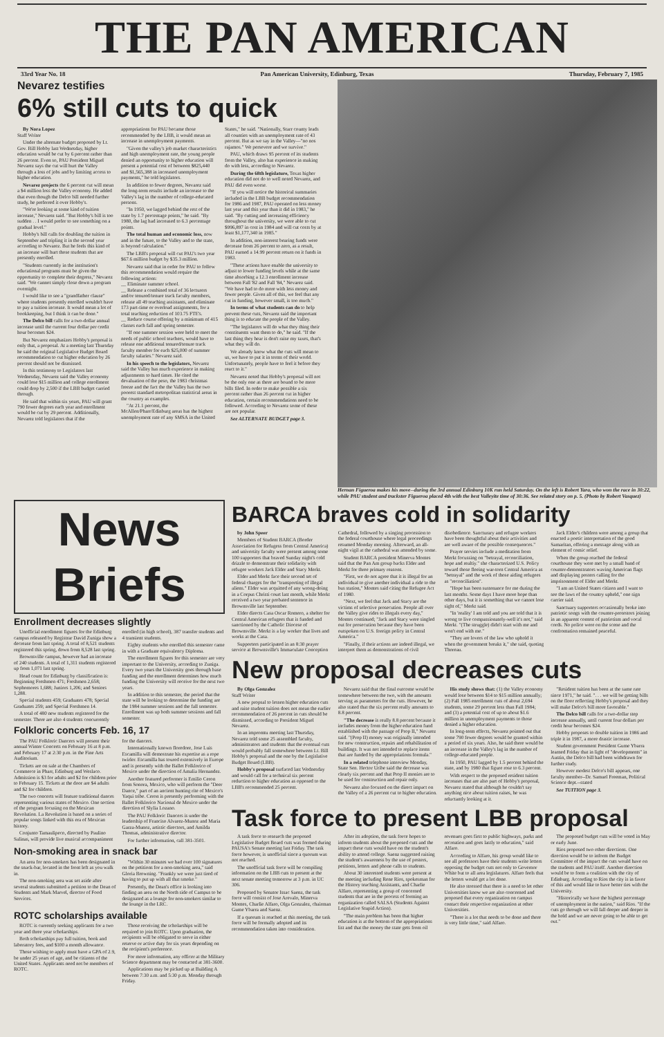THE PAN AMERICAN
33rd Year No. 18 Pan American University, Edinburg, Texas Thursday, February 7, 1985
Nevarez testifies
6% still cuts to quick
By Nora Lopez
Staff Writer
Under the alternate budget proposed by Lt. Gov. Bill Hobby last Wednesday, higher education would be cut by 6 percent rather than 26 percent. Even so, PAU President Miguel Nevarez says the cut will hurt the Valley through a loss of jobs and by limiting access to higher education.
Nevarez projects the 6 percent cut will mean a $4 million loss the Valley economy. He added that even though the Delco bill needed further study, he preferred it over Hobby's.
"We're looking at some kind of tuition increase," Nevarez said. "But Hobby's bill is too sudden . . I would prefer to see something on a gradual level."
Hobby's bill calls for doubling the tuition in September and tripling it in the second year according to Nevarez. But he feels this kind of an increase will hurt those students that are presently enrolled.
"Students currently in the institution's educational programs must be given the opportunity to complete their degress," Nevarez said. "We cannot simply close down a program overnight.
I would like to see a "grandfather clause" where students presently enrolled wouldn't have to pay a tuition increase. It would mean a lot of bookkeeping, but I think it can be done."
The Delco bill calls for a two-dollar annual increase until the current four dollar per credit hour becomes $24.
But Nevarez emphasizes Hobby's proposal is only that, a proposal. At a meeting last Thursday he said the original Legislative Budget Board recommendation to cut higher education by 26 percent should not be dismissed.
In this testimony to Legislators last Wednesday, Nevarez said the Valley economy could lose $15 million and college enrollment could drop by 2,500 if the LBB budget carried through.
He said that within six years, PAU will grant 790 fewer degrees each year and enrollment would be cut by 29 percent. Additionally, Nevarez told legislators that if the appropriations for PAU became those recommended by the LBB, it would mean an increase in unemployment payments.
"Given the valley's job market characteristics and high unemployment rate, the young people denied an opportunity to higher education will present a potential cost of between $825,440 and $1,565,388 in increased unemployment payments," he told legislators.
In addition to fewer degrees, Nevarez said the long-term results include an increase to the Valley's lag in the number of college-educated persons.
"In 1950, we lagged behind the rest of the state by 1.7 percentage points," he said. "By 1980, the lag had increased to 6.3 percentage points.
The total human and economic loss, now and in the future, to the Valley and to the state, is beyond calculation."
The LBB's proposal will cut PAU's two year $67.6 million budget by $35.3 million.
Nevarez said that in order for PAU to follow this recommendation would require the following actions:
__ Eliminate summer school.
__ Release a combined total of 36 lecturers and/or tenured/tenure track faculty members, release all 49 teaching assistants, and eliminate 173 part-time or overload assignments, for a total teaching reduction of 103.75 FTE's.
__ Reduce course offering by a minimum of 415 classes each fall and spring semester.
"If one summer session were held to meet the needs of public school teachers, would have to release one additional tenured/tenure track faculty member for each $25,000 of summer faculty salaries." Nevarez said.
In his speech to the legislators, Nevarez said the Valley has much experience in making adjustments to hard times. He cited the devaluation of the peso, the 1983 christmas freeze and the fact the the Valley has the two poorest standard metropolitan statistical areas in the country as examples.
"At 21.1 percent, the McAllen/Pharr/Edinburg areas has the highest unemployment rate of any SMSA in the United States," he said. "Nationally, Starr county leads all counties with an unemployment rate of 43 percent. But as we say in the Valley—"no nos rajamos." We persevere and we survive."
PAU, which draws 95 percent of its students from the Valley, also has experience in making do with less, according to Nevarez.
During the 68th legislature, Texas higher education did not do to well noted Nevarez, and PAU did even worse.
"If you will notice the historical summaries included in the LBB budget recommendation for 1986 and 1987, PAU operated on less money last year and this year than it did in 1983," he said. "By cutting and increasing efficiency throughout the university, we were able to cut $996,897 in cost in 1984 and will cut costs by at least $1,177,340 in 1985."
In addition, non-interest bearing funds were decrease from 26 percent to zero, as a result, PAU earned a 14.99 percent return on it funds in 1983.
"These actions have enable the university to adjust to lower funding levels while at the same time absorbing a 12.3 enrollment increase between Fall '82 and Fall '84," Nevarez said. "We have had to do more with less money and fewer people. Given all of this, we feel that any cut in funding, however small, is too much."
In terms of what students can do to help prevent these cuts, Nevarez said the important thing is to educate the people of the Valley.
"The legislators will do what they thing their constituents want them to do," he said. "If the last thing they hear is don't raise my taxes, that's what they will do.
We already know what the cuts will mean to us, we have to put it in terms of their world. Unfortunately, people have to feel it before they react to it."
Nevarez noted that Hobby's proposal will not be the only one as there are bound to be more bills filed. In order to make possible a six percent rather than 26 percent cut in higher education, certain recommendations need to be followed. According to Nevarez some of these are not popular.
See ALTERNATE BUDGET page 3.
Hernan Figueroa makes his move--during the 3rd annual Edinburg 10K run held Saturday. On the left is Robert Yara, who won the race in 30:22, while PAU student and trackster Figueroa placed 4th with the best Valleyite time of 30:36. See related story on p. 5. (Photo by Robert Vasquez)
News Briefs
Enrollment decreases slightly
Unofficial enrollment figures for the Edinburg campus released by Registrar David Zuniga show a decrease from last spring. A total of 8,521 students registered this spring, down from 8,528 last spring.
Brownsville campus, however had an increase of 240 students. A total of 1,311 students registered up from 1,071 last spring.
Head count for Edinburg by classification is: Beginning Freshmen 471; Freshmen 2,658; Sophomores 1,688; Juniors 1,206; and Seniors 1,288.
Special students 459; Graduates 478; Special Graduates 259; and Special Freshmen 14.
A total of 480 new students registered for the semester. There are also 4 students concurrently enrolled (in high school), 387 transfer students and 4 transient students.
Eighty students who enrolled this semester came in with a Graduate equivalency Diploma.
The enrollment figures for this semester are very important to the University, according to Zuniga. Every two years the University goes through base funding and the enrollment determines how much funding the University will receive for the next two years.
In addition to this semester, the period that the state will be looking to determine the funding are the 1984 summer sessions and the fall semester. Enrollment was up both summer sessions and fall semester.
Folkloric concerts Feb. 16, 17
The PAU Folkloric Dancers will present their annual Winter Concerts on February 16 at 8 p.m. and February 17 at 2:30 p.m. in the Fine Arts Auditorium.
Tickets are on sale at the Chambers of Commerce in Pharr, Edinburg and Weslaco. Admission is $3 for adults and $2 for children prior to February 15. Tickets at the door are $4 adults and $2 for children.
The two concerts will feature traditional dances representing various states of Mexico. One section of the program focusing on the Mexican Revolution. La Revolution is based on a series of popular songs linked with this era of Mexican history.
Conjunto Tamaulipeco, directed by Paulino Salinas, will provide live musical accompaniment for the dancers.
Internationally known floredore, Jose Luis Escamilla will demostrate his expertise as a rope twirler. Escamilla has toured extensively in Europe and is presently with the Ballet Folklorico of Mexico under the direction of Amalia Hernandez.
Another featured performer is Emilio Ceron from Sonora, Mexico, who will perform the "Deer Dance," part of an ancient hunting rite of Mexico's Yaqui tribe. Ceron is presently performing with the Ballet Folklorico Nacional de Mexico under the direction of Slylia Lozano.
The PAU Folkloric Dancers is under the leadership of Franciso Alvarez-Munoz and Maria Garza-Munoz, artistic directors, and Amilda Thomas, administrative director.
For further information, call 381-3501.
Non-smoking area in snack bar
An area for non-smokers has been designated in the snack-bar, located in the front left as you walk in.
The non-smoking area was set aside after several students submitted a petition to the Dean of Students and Mark Marvel, director of Food Services.
"Within 30 minutes we had over 100 signatures on the petitions for a non-smoking area," said Gloria Browning. "Frankly we were just tired of having to put up with all that smoke."
Presently, the Dean's office is looking into finding an area on the North side of Campus to be designated as a lounge for non-smokers similar to the lounge in the LRC.
ROTC scholarships available
ROTC is currently seeking applicants for a two year and three year scholarships.
Both scholarships pay full tuition, book and laboratory fees, and $100 a month allowance.
Those wishing to apply must have a GPA of 2.9, be under 25 years of age, and be citizens of the United States. Applicants need not be members of ROTC.
Those receiving the scholarships will be required to join ROTC. Upon graduation, the recipients will be obligated to serve in either reserve or active duty for six years depending on the recipient's preference.
For more information, any officer at the Military Science department may be contacted at 381-3600.
Applications may be picked up at Building A between 7:30 a.m. and 5:30 p.m. Monday through Friday.
BARCA braves cold in solidarity
by John Speer
Members of Student BARCA (Border Association for Refugess from Central America) and university faculty were present among some 100 supporters that braved Sunday night's cold drizzle to demonstrate their solidarity with refugee workers Jack Elder and Stacy Merkt.
Elder and Merkt face their second set of federal charges for the "transporting of illegal aliens." Elder was acquitted of any wrong-doing in a Corpus Christi court last month, while Merkt received a two year probated sentence in Brownsville last September.
Elder directs Casa Oscar Romero, a shelter for Central American refugees that is funded and sanctioned by the Catholic Diocese of Brownsville. Merkt is a lay worker that lives and works at the Casa.
Supporters participated in an 8:30 prayer service at Brownsville's Immaculate Conception Cathedral, followed by a singing procession to the federal courthouse where legal proceedings resumed Monday morning. Afterward, an all-night vigil at the cathedral was attended by some.
Student BARCA president Minerva Montes said that the Pan Am group backs Elder and Merkt for three primary reasons.
"First, we do not agree that it is illegal for an individual to give another individual a ride to the bus station," Montes said citing the Refugee Act of 1980.
"Next, we feel that Jack and Stacy are the victims of selective prosecution. People all over the Valley give rides to illegals every day," Montes continued; "Jack and Stacy were singled out for prosecution because they have been outspoken on U.S. foreign policy in Central America."
"Finally, if their actions are indeed illegal, we interpret them as demonstrations of civil disobedience. Sancturary and refugee workers have been thoughtful about their activities and are well aware of the possible consequences."
Prayer servies include a meditation from Merkt focussing on "betrayal, reconciliation, hope and realtiy." she characterized U.S. Policy toward those fleeing war-torn Central America as "betrayal" and the work of those aiding refugees as "reconciliation".
"Hope has been sustenance for me during the last months. Some days I have more hope than other days, but it is something that we cannot lose sight of," Merkt said.
"In 'reality' I am told and you are told that it is wrong to live compassionately-well it's not," said Merkt. "(The struggle) didn't start with me and won't end with me."
"They are lovers of the law who uphold it when the government breaks it," she said, quoting Thoreau.
Jack Elder's children were among a group that enacted a poetic interpretation of the good Samaritan, offering a message along with an element of comic relief.
When the group reached the federal courthouse they were met by a small band of counter-demonstrators waving American flags and displaying posters calling for the imprisonment of Elder and Merkt.
"I am an United States citizen and I want to see the laws of the country upheld," one sign carrier said.
Sanctuary supporters occasionally broke into patriotic songs with the counter-protestors joining in an apparent contest of patriotism and vocal cords. No police were on the scene and the confrontation remained peaceful.
New proposal decreases cuts
By Olga Gonzalez
Staff Writer
A new propsal to lessen higher education cuts and raise student tuition does not mean the earlier recommendation of 26 percent in cuts should be dismissed, according to President Miguel Nevarez.
In an impromtu meeting last Thursday, Nevarez told some 25 assembled faculty, administrators and students that the eventual cuts would probably fall somewhere between Lt. Bill Hobby's proposal and the one by the Legislative Budget Board (LBB).
Hobby's proposal surfaced last Wednesday and would call for a technical six percent reduction to higher education as opposed to the LBB's recommended 25 percent.
Nevarez said that the final outcome would be somewhere between the two, with the amounts serving as parameters for the cuts. However, he also stated that the six percent really amounts to 8.8 percent.
"The decrease is really 8.8 percent because it includes money from the higher education fund established with the passage of Prop II," Nevarez said. "(Prop II) money was originally intended for new construction, repairs and rehabilitation of buildings. It was not intended to replace items that are funded by the appropriations formula."
In a related telephone interview Monday, State Sen. Hector Uribe said the decrease was clearly six percent and that Prop II monies are to be used for construction and repair only.
Nevarez also focused on the direct impact on the Valley of a 26 percent cut to higher education.
His study shows that: (1) the Valley economy would lose between $14 to $15 million annually; (2) Fall 1985 enrollment cuts of about 2,694 students, some 29 percent less than Fall 1984; and (3) a potential cost of up to about $1.6 million in unemployment payments to those denied a higher education.
In long-term effects, Nevarez pointed out that some 790 fewer degrees would be granted within a period of six years. Also, he said there would be an increase in the Valley's lag in the number of college-educated people.
In 1950, PAU lagged by 1.5 percent behind the state, and by 1980 that figure rose to 6.3 percent.
With respect to the proposed resident tuition increases that are also part of Hobby's proposal, Nevarez stated that although he couldn't say anything nice about tuition raises, he was reluctantly looking at it.
"Resident tuition has been at the same rate since 1971," he said. ". . . we will be getting bills on the floor reflecting Hobby's proposal and they will make Delco's bill more favorable."
The Delco bill calls for a two-dollar step increase annually, until current four dollars per credit hour becomes $24.
Hobby proposes to double tuition in 1986 and triple it in 1987, a more drastic increase.
Student government President Gume Ybarra learned Friday that in light of "developments" in Austin, the Delco bill had been withdrawn for further study.
However modest Delco's bill appears, one faculty member--Dr. Samuel Freeman, Political Science dept.--stated
See TUITION page 3.
Task force to present LBB proposal
A task force to research the proposed Legislative Budget Board cuts was formed during PAUSA's Senate meeting last Friday. The task force however, is unofficial since a quorum was not reached.
The unofficial task force will be compiling information on the LBB cuts to present at the next senate meeting tomorrow at 3 p.m. in UC 306.
Proposed by Senator Issac Saenz, the task force will consist of Jose Arevalo, Minerva Montes, Charlie Alfaro, Olga Gonzalez, chairman Gume Ybarra and Saenz.
If a quorum is reached at this meeting, the task force will be formally adopted and its recommendation taken into consideration.
After its adoption, the task force hopes to inform students about the proposed cuts and the impact these cuts would have on the student's ability to attend college. Saenz suggested raising the student's awareness by the use of posters, petitions, letters and phone calls to students.
About 30 interested students were present at the meeting including Rene Rios, spokesman for the History teaching Assistants, and Charlie Alfaro, representing a gorup of concerned students that are in the process of forming an organization called SALSA (Students Against Legislative Stupid Action).
"The main problem has been that higher education is at the bottom of the appropriations list and that the money the state gets from oil revenues goes first to public highways, parks and recreation and goes lastly to education," said Alfaro.
According to Alfaro, his group would like to see all professors have their students write letters opposing the budget cuts not only to Governor White but to all area legislatures. Alfaro feels that the letters would get a lot done.
He also stressed that there is a need to let other Universities know we are also concerned and proposed that every organization on campus contact their respective organization at other Universities.
"There is a lot that needs to be done and there is very little time," said Alfaro.
The proposed budget cuts will be voted in May or early June.
Rios proposed two other directions. One direction would be to inform the Budget Committee of the impact the cuts would have on the students and PAU itself. Another direction would be to form a coalition with the city of Edinburg. According to Rios the city is in favor of this and would like to have better ties with the University.
"Historically we have the highest percentage of unemployment in the nation," said Rios. "If the cuts go through we will fall deeper and deeper in the hold and we are never going to be able to get out."